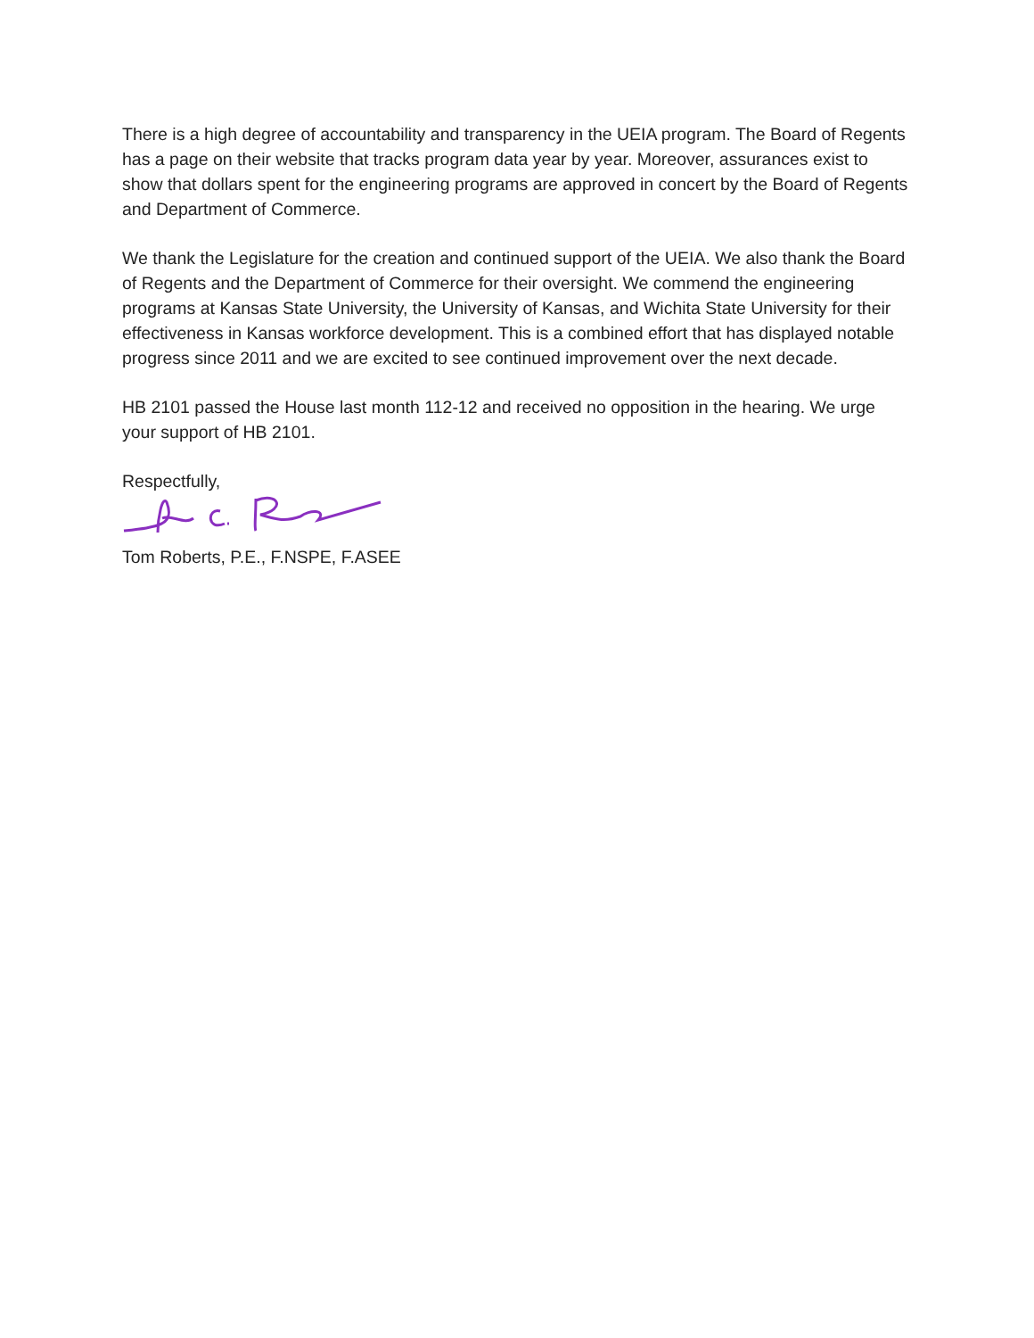There is a high degree of accountability and transparency in the UEIA program. The Board of Regents has a page on their website that tracks program data year by year. Moreover, assurances exist to show that dollars spent for the engineering programs are approved in concert by the Board of Regents and Department of Commerce.
We thank the Legislature for the creation and continued support of the UEIA. We also thank the Board of Regents and the Department of Commerce for their oversight. We commend the engineering programs at Kansas State University, the University of Kansas, and Wichita State University for their effectiveness in Kansas workforce development. This is a combined effort that has displayed notable progress since 2011 and we are excited to see continued improvement over the next decade.
HB 2101 passed the House last month 112-12 and received no opposition in the hearing. We urge your support of HB 2101.
Respectfully,
Tom Roberts, P.E., F.NSPE, F.ASEE